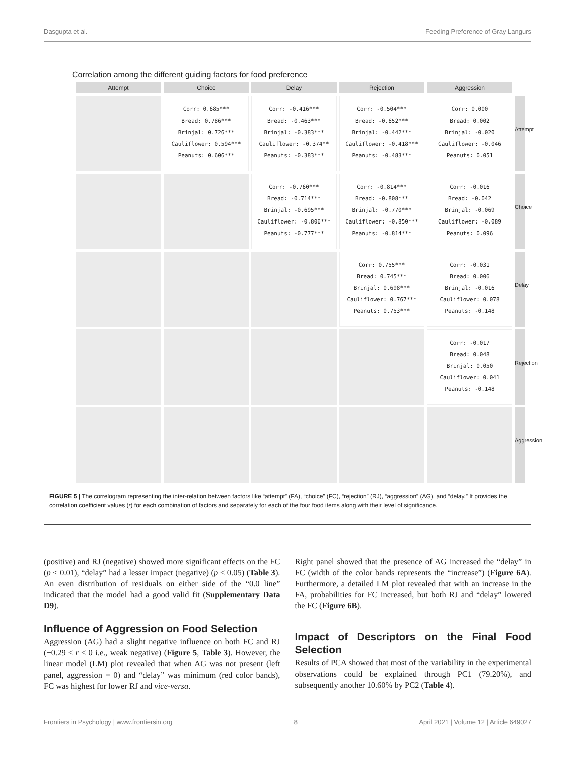Dasgupta et al. Feeding Preference of Gray Langurs
Correlation among the different guiding factors for food preference
Attempt
Choice
Delay
Rejection
Aggression
Corr: 0.685***
Bread: 0.786***
Brinjal: 0.726***
Cauliflower: 0.594***
Peanuts: 0.606***
Corr: -0.416***
Bread: -0.463***
Brinjal: -0.383***
Cauliflower: -0.374**
Peanuts: -0.383***
Corr: -0.504***
Bread: -0.652***
Brinjal: -0.442***
Cauliflower: -0.418***
Peanuts: -0.483***
Corr: 0.000
Bread: 0.002
Brinjal: -0.020
Cauliflower: -0.046
Peanuts: 0.051
Attempt
Corr: -0.760***
Bread: -0.714***
Brinjal: -0.695***
Cauliflower: -0.806***
Peanuts: -0.777***
Corr: -0.814***
Bread: -0.808***
Brinjal: -0.770***
Cauliflower: -0.850***
Peanuts: -0.814***
Corr: -0.016
Bread: -0.042
Brinjal: -0.069
Cauliflower: -0.089
Peanuts: 0.096
Choice
Corr: 0.755***
Bread: 0.745***
Brinjal: 0.698***
Cauliflower: 0.767***
Peanuts: 0.753***
Corr: -0.031
Bread: 0.006
Brinjal: -0.016
Cauliflower: 0.078
Peanuts: -0.148
Delay
Corr: -0.017
Bread: 0.048
Brinjal: 0.050
Cauliflower: 0.041
Peanuts: -0.148
Rejection
Aggression
FIGURE 5 | The correlogram representing the inter-relation between factors like “attempt” (FA), “choice” (FC), “rejection” (RJ), “aggression” (AG), and “delay.” It provides the correlation coefficient values (r) for each combination of factors and separately for each of the four food items along with their level of significance.
(positive) and RJ (negative) showed more significant effects on the FC (p < 0.01), “delay” had a lesser impact (negative) (p < 0.05) (Table 3). An even distribution of residuals on either side of the “0.0 line” indicated that the model had a good valid fit (Supplementary Data D9).
Influence of Aggression on Food Selection
Aggression (AG) had a slight negative influence on both FC and RJ (−0.29 ≤ r ≤ 0 i.e., weak negative) (Figure 5, Table 3). However, the linear model (LM) plot revealed that when AG was not present (left panel, aggression = 0) and “delay” was minimum (red color bands), FC was highest for lower RJ and vice-versa.
Right panel showed that the presence of AG increased the “delay” in FC (width of the color bands represents the “increase”) (Figure 6A). Furthermore, a detailed LM plot revealed that with an increase in the FA, probabilities for FC increased, but both RJ and “delay” lowered the FC (Figure 6B).
Impact of Descriptors on the Final Food Selection
Results of PCA showed that most of the variability in the experimental observations could be explained through PC1 (79.20%), and subsequently another 10.60% by PC2 (Table 4).
Frontiers in Psychology | www.frontiersin.org 8 April 2021 | Volume 12 | Article 649027